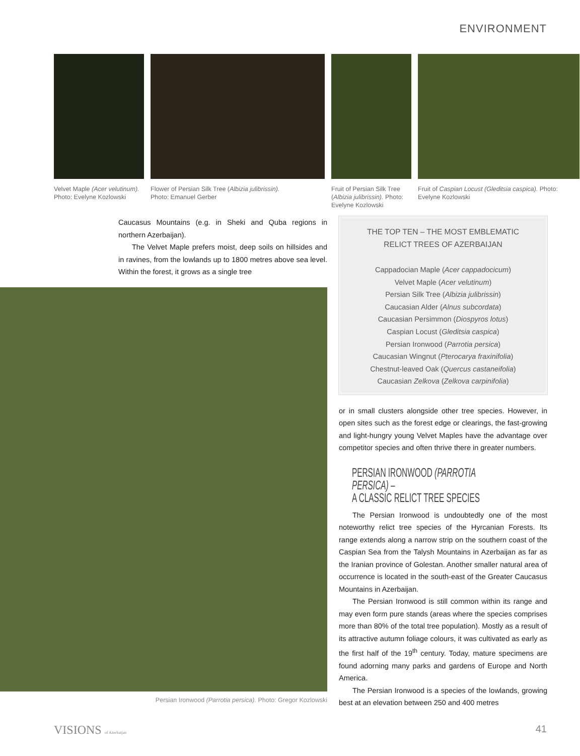ENVIRONMENT
Velvet Maple (Acer velutinum).
Photo: Evelyne Kozlowski
Flower of Persian Silk Tree (Albizia julibrissin).
Photo: Emanuel Gerber
Fruit of Persian Silk Tree (Albizia julibrissin). Photo: Evelyne Kozlowski
Fruit of Caspian Locust (Gleditsia caspica). Photo: Evelyne Kozlowski
Caucasus Mountains (e.g. in Sheki and Quba regions in northern Azerbaijan).
The Velvet Maple prefers moist, deep soils on hillsides and in ravines, from the lowlands up to 1800 metres above sea level. Within the forest, it grows as a single tree
Persian Ironwood (Parrotia persica). Photo: Gregor Kozlowski
THE TOP TEN – THE MOST EMBLEMATIC
RELICT TREES OF AZERBAIJAN
Cappadocian Maple (Acer cappadocicum)
Velvet Maple (Acer velutinum)
Persian Silk Tree (Albizia julibrissin)
Caucasian Alder (Alnus subcordata)
Caucasian Persimmon (Diospyros lotus)
Caspian Locust (Gleditsia caspica)
Persian Ironwood (Parrotia persica)
Caucasian Wingnut (Pterocarya fraxinifolia)
Chestnut-leaved Oak (Quercus castaneifolia)
Caucasian Zelkova (Zelkova carpinifolia)
or in small clusters alongside other tree species. However, in open sites such as the forest edge or clearings, the fast-growing and light-hungry young Velvet Maples have the advantage over competitor species and often thrive there in greater numbers.
PERSIAN IRONWOOD (PARROTIA PERSICA) –
A CLASSIC RELICT TREE SPECIES
The Persian Ironwood is undoubtedly one of the most noteworthy relict tree species of the Hyrcanian Forests. Its range extends along a narrow strip on the southern coast of the Caspian Sea from the Talysh Mountains in Azerbaijan as far as the Iranian province of Golestan. Another smaller natural area of occurrence is located in the south-east of the Greater Caucasus Mountains in Azerbaijan.
The Persian Ironwood is still common within its range and may even form pure stands (areas where the species comprises more than 80% of the total tree population). Mostly as a result of its attractive autumn foliage colours, it was cultivated as early as the first half of the 19<sup>th</sup> century. Today, mature specimens are found adorning many parks and gardens of Europe and North America.
The Persian Ironwood is a species of the lowlands, growing best at an elevation between 250 and 400 metres
VISIONS of Azerbaijan 41